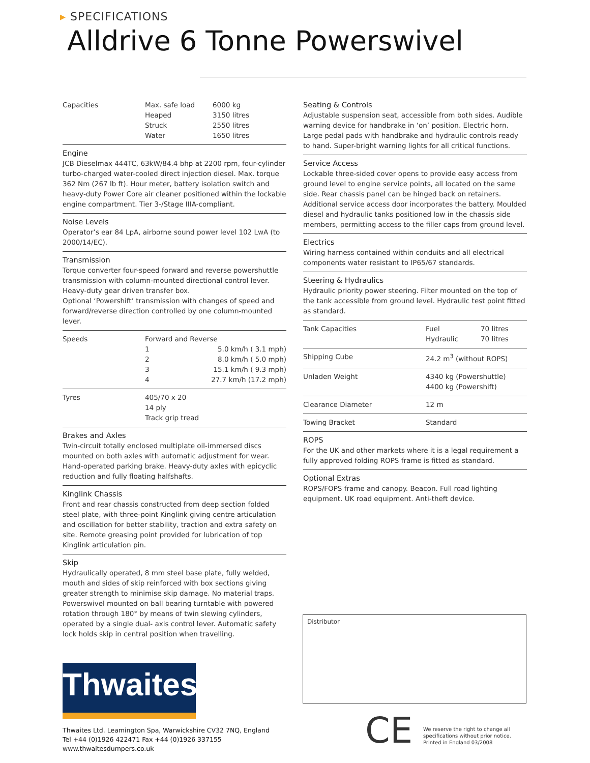▸ SPECIFICATIONS
Alldrive 6 Tonne Powerswivel
| Capacities | Max. safe load Heaped Struck Water | 6000 kg 3150 litres 2550 litres 1650 litres |
Engine
JCB Dieselmax 444TC, 63kW/84.4 bhp at 2200 rpm, four-cylinder turbo-charged water-cooled direct injection diesel. Max. torque 362 Nm (267 lb ft). Hour meter, battery isolation switch and heavy-duty Power Core air cleaner positioned within the lockable engine compartment. Tier 3-/Stage IIIA-compliant.
Noise Levels
Operator’s ear 84 LpA, airborne sound power level 102 LwA (to 2000/14/EC).
Transmission
Torque converter four-speed forward and reverse powershuttle transmission with column-mounted directional control lever. Heavy-duty gear driven transfer box.
Optional ‘Powershift’ transmission with changes of speed and forward/reverse direction controlled by one column-mounted lever.
| Speeds | Forward and Reverse | |
| | 1 | 5.0 km/h ( 3.1 mph) |
| | 2 | 8.0 km/h ( 5.0 mph) |
| | 3 | 15.1 km/h ( 9.3 mph) |
| | 4 | 27.7 km/h (17.2 mph) |
| Tyres | 405/70 x 20 14 ply Track grip tread |
Brakes and Axles
Twin-circuit totally enclosed multiplate oil-immersed discs mounted on both axles with automatic adjustment for wear. Hand-operated parking brake. Heavy-duty axles with epicyclic reduction and fully floating halfshafts.
Kinglink Chassis
Front and rear chassis constructed from deep section folded steel plate, with three-point Kinglink giving centre articulation and oscillation for better stability, traction and extra safety on site. Remote greasing point provided for lubrication of top Kinglink articulation pin.
Skip
Hydraulically operated, 8 mm steel base plate, fully welded, mouth and sides of skip reinforced with box sections giving greater strength to minimise skip damage. No material traps. Powerswivel mounted on ball bearing turntable with powered rotation through 180° by means of twin slewing cylinders, operated by a single dual- axis control lever. Automatic safety lock holds skip in central position when travelling.
Seating & Controls
Adjustable suspension seat, accessible from both sides. Audible warning device for handbrake in ‘on’ position. Electric horn. Large pedal pads with handbrake and hydraulic controls ready to hand. Super-bright warning lights for all critical functions.
Service Access
Lockable three-sided cover opens to provide easy access from ground level to engine service points, all located on the same side. Rear chassis panel can be hinged back on retainers. Additional service access door incorporates the battery. Moulded diesel and hydraulic tanks positioned low in the chassis side members, permitting access to the filler caps from ground level.
Electrics
Wiring harness contained within conduits and all electrical components water resistant to IP65/67 standards.
Steering & Hydraulics
Hydraulic priority power steering. Filter mounted on the top of the tank accessible from ground level. Hydraulic test point fitted as standard.
| Tank Capacities | Fuel Hydraulic | 70 litres 70 litres |
| Shipping Cube | 24.2 m<sup>3</sup> (without ROPS) | |
| Unladen Weight | 4340 kg (Powershuttle) 4400 kg (Powershift) | |
| Clearance Diameter | 12 m | |
| Towing Bracket | Standard | |
ROPS
For the UK and other markets where it is a legal requirement a fully approved folding ROPS frame is fitted as standard.
Optional Extras
ROPS/FOPS frame and canopy. Beacon. Full road lighting equipment. UK road equipment. Anti-theft device.
Distributor
Thwaites
Thwaites Ltd. Leamington Spa, Warwickshire CV32 7NQ, England
Tel +44 (0)1926 422471 Fax +44 (0)1926 337155
www.thwaitesdumpers.co.uk
CE
We reserve the right to change all
specifications without prior notice.
Printed in England 03/2008